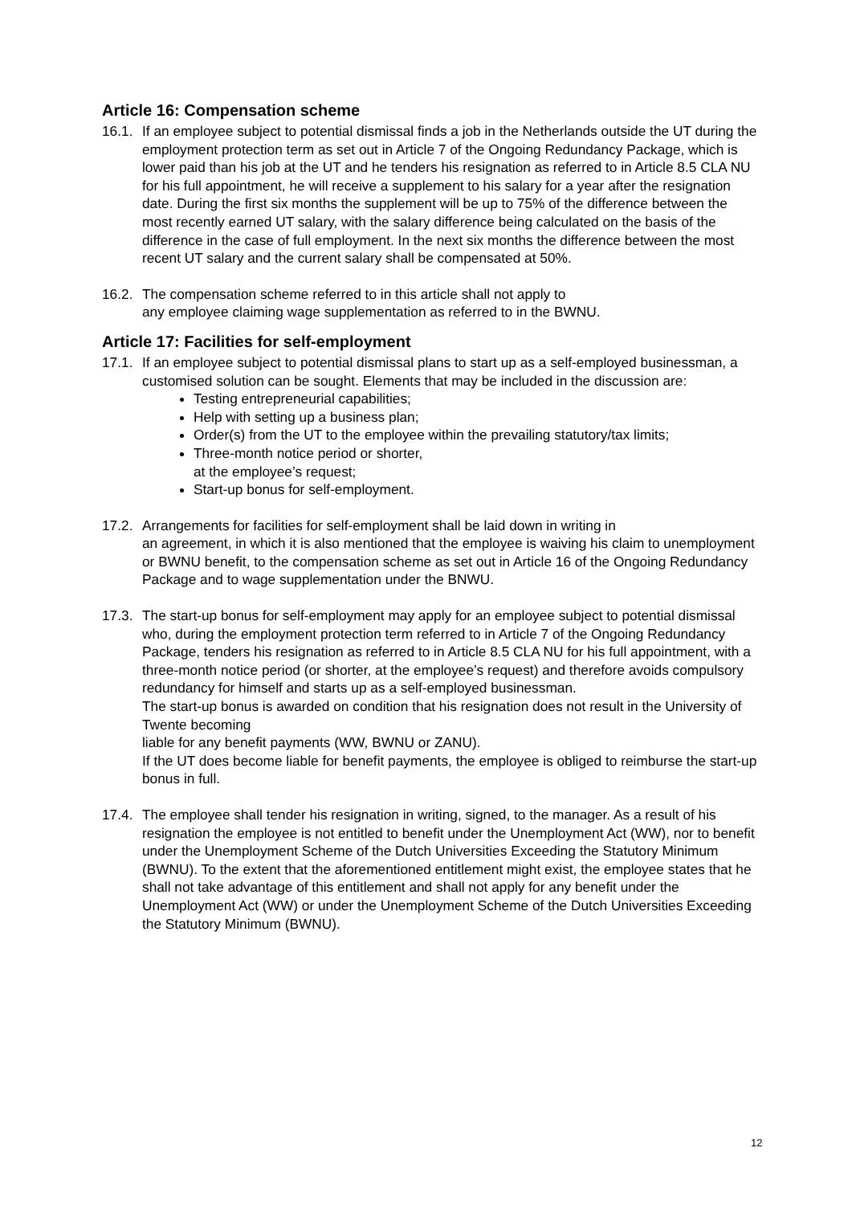Article 16: Compensation scheme
16.1.
If an employee subject to potential dismissal finds a job in the Netherlands outside the UT during the employment protection term as set out in Article 7 of the Ongoing Redundancy Package, which is lower paid than his job at the UT and he tenders his resignation as referred to in Article 8.5 CLA NU for his full appointment, he will receive a supplement to his salary for a year after the resignation date. During the first six months the supplement will be up to 75% of the difference between the most recently earned UT salary, with the salary difference being calculated on the basis of the difference in the case of full employment. In the next six months the difference between the most recent UT salary and the current salary shall be compensated at 50%.
16.2.
The compensation scheme referred to in this article shall not apply to
any employee claiming wage supplementation as referred to in the BWNU.
Article 17: Facilities for self-employment
17.1.
If an employee subject to potential dismissal plans to start up as a self-employed businessman, a customised solution can be sought. Elements that may be included in the discussion are:
Testing entrepreneurial capabilities;
Help with setting up a business plan;
Order(s) from the UT to the employee within the prevailing statutory/tax limits;
Three-month notice period or shorter,
at the employee’s request;
Start-up bonus for self-employment.
17.2.
Arrangements for facilities for self-employment shall be laid down in writing in
an agreement, in which it is also mentioned that the employee is waiving his claim to unemployment or BWNU benefit, to the compensation scheme as set out in Article 16 of the Ongoing Redundancy Package and to wage supplementation under the BNWU.
17.3.
The start-up bonus for self-employment may apply for an employee subject to potential dismissal who, during the employment protection term referred to in Article 7 of the Ongoing Redundancy Package, tenders his resignation as referred to in Article 8.5 CLA NU for his full appointment, with a three-month notice period (or shorter, at the employee’s request) and therefore avoids compulsory redundancy for himself and starts up as a self-employed businessman.
The start-up bonus is awarded on condition that his resignation does not result in the University of Twente becoming
liable for any benefit payments (WW, BWNU or ZANU).
If the UT does become liable for benefit payments, the employee is obliged to reimburse the start-up bonus in full.
17.4.
The employee shall tender his resignation in writing, signed, to the manager. As a result of his resignation the employee is not entitled to benefit under the Unemployment Act (WW), nor to benefit under the Unemployment Scheme of the Dutch Universities Exceeding the Statutory Minimum (BWNU). To the extent that the aforementioned entitlement might exist, the employee states that he shall not take advantage of this entitlement and shall not apply for any benefit under the Unemployment Act (WW) or under the Unemployment Scheme of the Dutch Universities Exceeding the Statutory Minimum (BWNU).
12